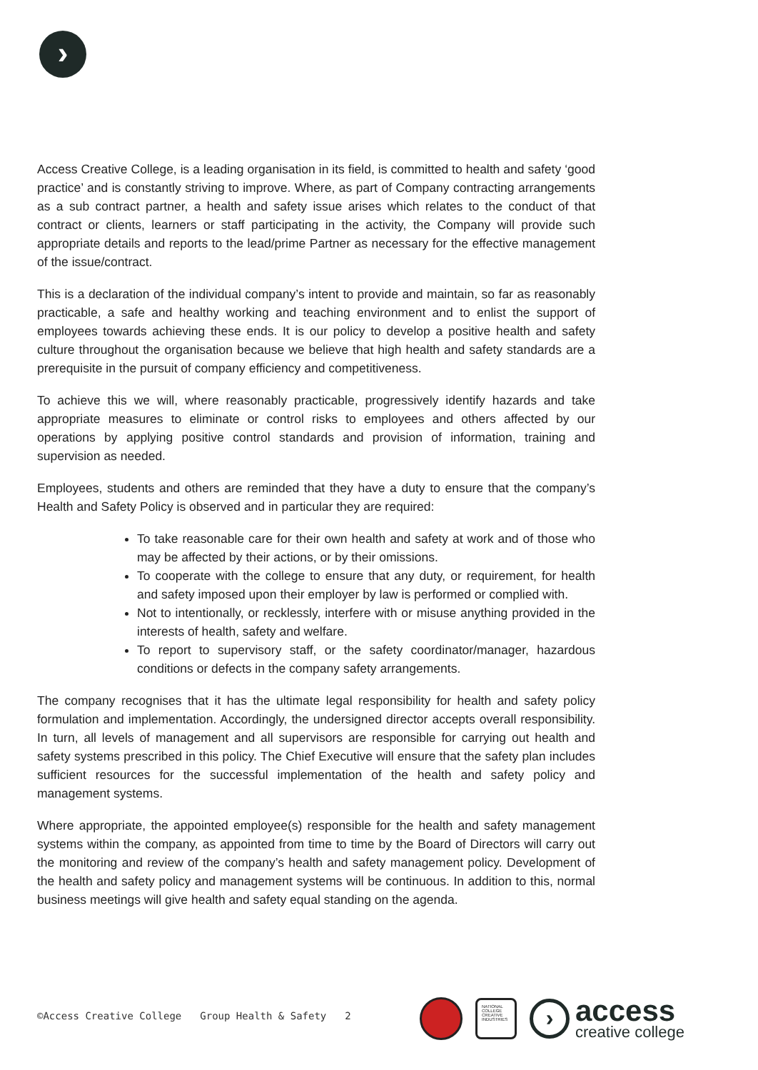›
Access Creative College, is a leading organisation in its field, is committed to health and safety ‘good practice’ and is constantly striving to improve. Where, as part of Company contracting arrangements as a sub contract partner, a health and safety issue arises which relates to the conduct of that contract or clients, learners or staff participating in the activity, the Company will provide such appropriate details and reports to the lead/prime Partner as necessary for the effective management of the issue/contract.
This is a declaration of the individual company’s intent to provide and maintain, so far as reasonably practicable, a safe and healthy working and teaching environment and to enlist the support of employees towards achieving these ends. It is our policy to develop a positive health and safety culture throughout the organisation because we believe that high health and safety standards are a prerequisite in the pursuit of company efficiency and competitiveness.
To achieve this we will, where reasonably practicable, progressively identify hazards and take appropriate measures to eliminate or control risks to employees and others affected by our operations by applying positive control standards and provision of information, training and supervision as needed.
Employees, students and others are reminded that they have a duty to ensure that the company’s Health and Safety Policy is observed and in particular they are required:
To take reasonable care for their own health and safety at work and of those who may be affected by their actions, or by their omissions.
To cooperate with the college to ensure that any duty, or requirement, for health and safety imposed upon their employer by law is performed or complied with.
Not to intentionally, or recklessly, interfere with or misuse anything provided in the interests of health, safety and welfare.
To report to supervisory staff, or the safety coordinator/manager, hazardous conditions or defects in the company safety arrangements.
The company recognises that it has the ultimate legal responsibility for health and safety policy formulation and implementation. Accordingly, the undersigned director accepts overall responsibility. In turn, all levels of management and all supervisors are responsible for carrying out health and safety systems prescribed in this policy. The Chief Executive will ensure that the safety plan includes sufficient resources for the successful implementation of the health and safety policy and management systems.
Where appropriate, the appointed employee(s) responsible for the health and safety management systems within the company, as appointed from time to time by the Board of Directors will carry out the monitoring and review of the company’s health and safety management policy. Development of the health and safety policy and management systems will be continuous. In addition to this, normal business meetings will give health and safety equal standing on the agenda.
©Access Creative College Group Health & Safety 2
NATIONAL COLLEGE CREATIVE INDUSTRIES
›
access
creative college